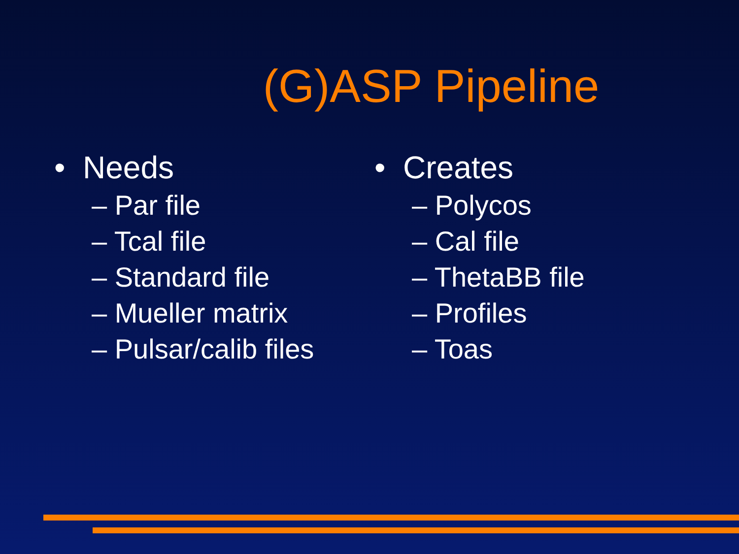(G)ASP Pipeline
• Needs
– Par file
– Tcal file
– Standard file
– Mueller matrix
– Pulsar/calib files
• Creates
– Polycos
– Cal file
– ThetaBB file
– Profiles
– Toas